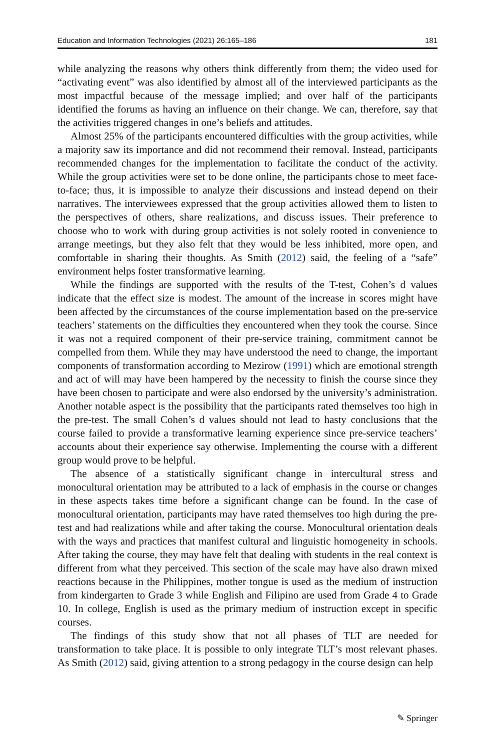Education and Information Technologies (2021) 26:165–186 181
while analyzing the reasons why others think differently from them; the video used for “activating event” was also identified by almost all of the interviewed participants as the most impactful because of the message implied; and over half of the participants identified the forums as having an influence on their change. We can, therefore, say that the activities triggered changes in one’s beliefs and attitudes.
Almost 25% of the participants encountered difficulties with the group activities, while a majority saw its importance and did not recommend their removal. Instead, participants recommended changes for the implementation to facilitate the conduct of the activity. While the group activities were set to be done online, the participants chose to meet face-to-face; thus, it is impossible to analyze their discussions and instead depend on their narratives. The interviewees expressed that the group activities allowed them to listen to the perspectives of others, share realizations, and discuss issues. Their preference to choose who to work with during group activities is not solely rooted in convenience to arrange meetings, but they also felt that they would be less inhibited, more open, and comfortable in sharing their thoughts. As Smith (2012) said, the feeling of a “safe” environment helps foster transformative learning.
While the findings are supported with the results of the T-test, Cohen’s d values indicate that the effect size is modest. The amount of the increase in scores might have been affected by the circumstances of the course implementation based on the pre-service teachers’ statements on the difficulties they encountered when they took the course. Since it was not a required component of their pre-service training, commitment cannot be compelled from them. While they may have understood the need to change, the important components of transformation according to Mezirow (1991) which are emotional strength and act of will may have been hampered by the necessity to finish the course since they have been chosen to participate and were also endorsed by the university’s administration. Another notable aspect is the possibility that the participants rated themselves too high in the pre-test. The small Cohen’s d values should not lead to hasty conclusions that the course failed to provide a transformative learning experience since pre-service teachers’ accounts about their experience say otherwise. Implementing the course with a different group would prove to be helpful.
The absence of a statistically significant change in intercultural stress and monocultural orientation may be attributed to a lack of emphasis in the course or changes in these aspects takes time before a significant change can be found. In the case of monocultural orientation, participants may have rated themselves too high during the pre-test and had realizations while and after taking the course. Monocultural orientation deals with the ways and practices that manifest cultural and linguistic homogeneity in schools. After taking the course, they may have felt that dealing with students in the real context is different from what they perceived. This section of the scale may have also drawn mixed reactions because in the Philippines, mother tongue is used as the medium of instruction from kindergarten to Grade 3 while English and Filipino are used from Grade 4 to Grade 10. In college, English is used as the primary medium of instruction except in specific courses.
The findings of this study show that not all phases of TLT are needed for transformation to take place. It is possible to only integrate TLT’s most relevant phases. As Smith (2012) said, giving attention to a strong pedagogy in the course design can help
✎ Springer